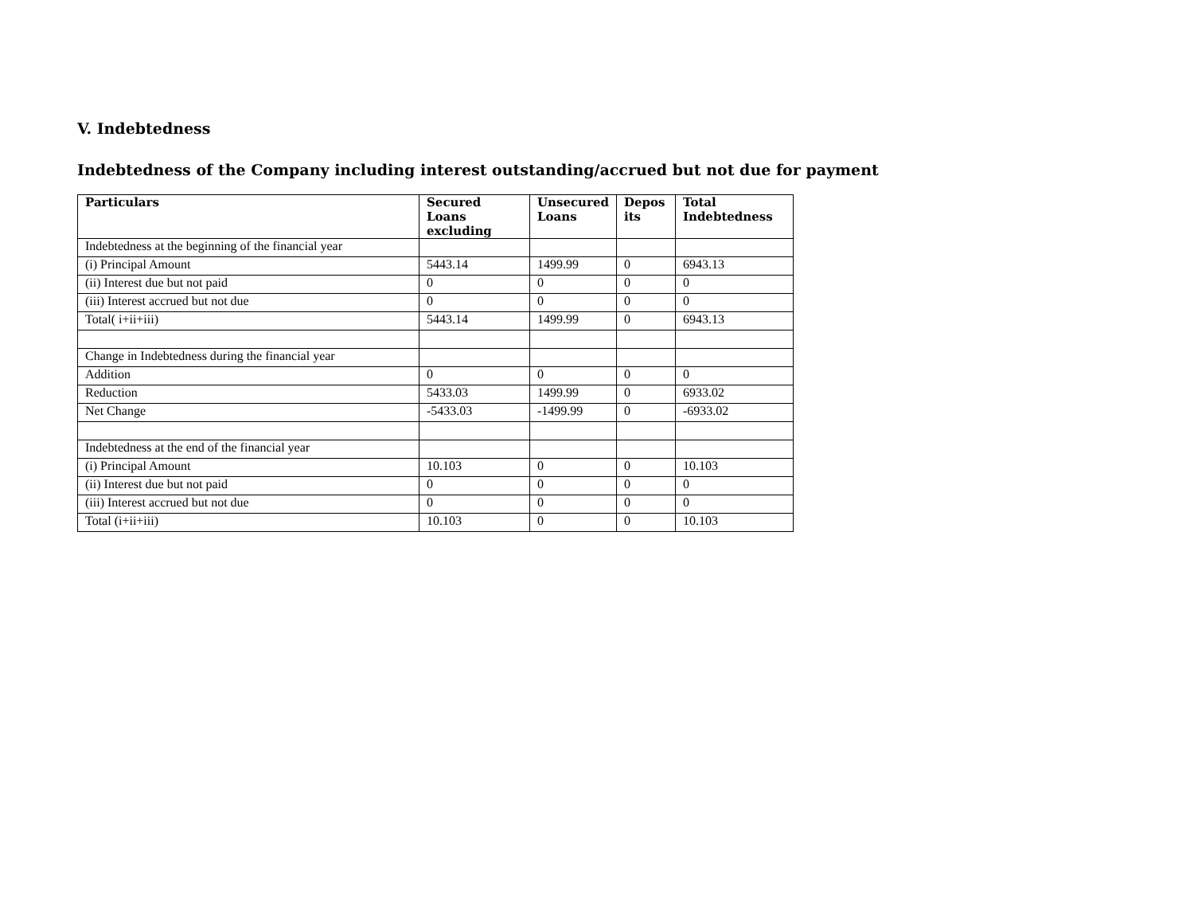V. Indebtedness
Indebtedness of the Company including interest outstanding/accrued but not due for payment
| Particulars | Secured Loans excluding | Unsecured Loans | Depos its | Total Indebtedness |
| --- | --- | --- | --- | --- |
| Indebtedness at the beginning of the financial year | | | | |
| (i) Principal Amount | 5443.14 | 1499.99 | 0 | 6943.13 |
| (ii) Interest due but not paid | 0 | 0 | 0 | 0 |
| (iii) Interest accrued but not due | 0 | 0 | 0 | 0 |
| Total( i+ii+iii) | 5443.14 | 1499.99 | 0 | 6943.13 |
| Change in Indebtedness during the financial year | | | | |
| Addition | 0 | 0 | 0 | 0 |
| Reduction | 5433.03 | 1499.99 | 0 | 6933.02 |
| Net Change | -5433.03 | -1499.99 | 0 | -6933.02 |
| Indebtedness at the end of the financial year | | | | |
| (i) Principal Amount | 10.103 | 0 | 0 | 10.103 |
| (ii) Interest due but not paid | 0 | 0 | 0 | 0 |
| (iii) Interest accrued but not due | 0 | 0 | 0 | 0 |
| Total (i+ii+iii) | 10.103 | 0 | 0 | 10.103 |